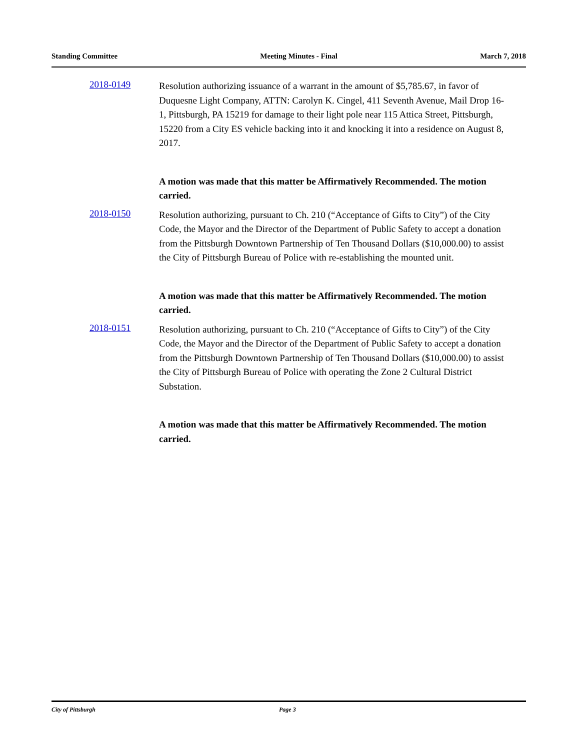Standing Committee Meeting Minutes - Final March 7, 2018
2018-0149
Resolution authorizing issuance of a warrant in the amount of $5,785.67, in favor of Duquesne Light Company, ATTN: Carolyn K. Cingel, 411 Seventh Avenue, Mail Drop 16-1, Pittsburgh, PA 15219 for damage to their light pole near 115 Attica Street, Pittsburgh, 15220 from a City ES vehicle backing into it and knocking it into a residence on August 8, 2017.
A motion was made that this matter be Affirmatively Recommended. The motion carried.
2018-0150
Resolution authorizing, pursuant to Ch. 210 (“Acceptance of Gifts to City”) of the City Code, the Mayor and the Director of the Department of Public Safety to accept a donation from the Pittsburgh Downtown Partnership of Ten Thousand Dollars ($10,000.00) to assist the City of Pittsburgh Bureau of Police with re-establishing the mounted unit.
A motion was made that this matter be Affirmatively Recommended. The motion carried.
2018-0151
Resolution authorizing, pursuant to Ch. 210 (“Acceptance of Gifts to City”) of the City Code, the Mayor and the Director of the Department of Public Safety to accept a donation from the Pittsburgh Downtown Partnership of Ten Thousand Dollars ($10,000.00) to assist the City of Pittsburgh Bureau of Police with operating the Zone 2 Cultural District Substation.
A motion was made that this matter be Affirmatively Recommended. The motion carried.
City of Pittsburgh Page 3